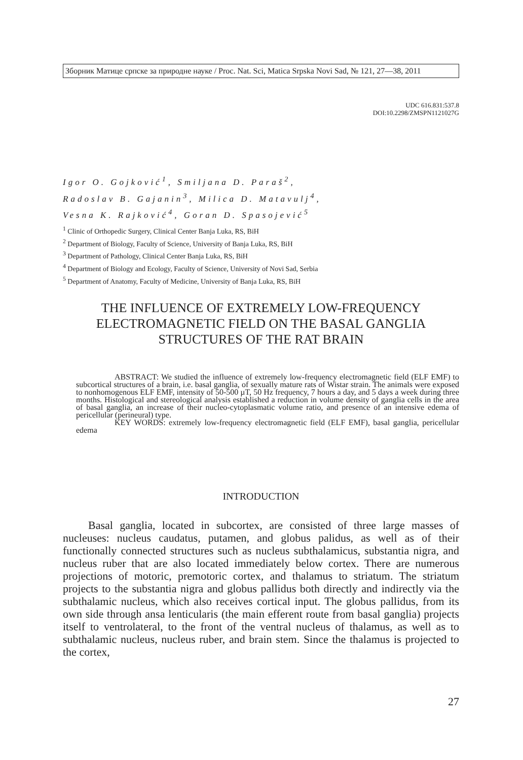Зборник Матице српске за природне науке / Proc. Nat. Sci, Matica Srpska Novi Sad, № 121, 27—38, 2011
UDC 616.831:537.8
DOI:10.2298/ZMSPN1121027G
Igor O. Gojković<sup>1</sup>, Smiljana D. Paraš<sup>2</sup>,
Radoslav B. Gajanin<sup>3</sup>, Milica D. Matavulj<sup>4</sup>,
Vesna K. Rajković<sup>4</sup>, Goran D. Spasojević<sup>5</sup>
<sup>1</sup> Clinic of Orthopedic Surgery, Clinical Center Banja Luka, RS, BiH
<sup>2</sup> Department of Biology, Faculty of Science, University of Banja Luka, RS, BiH
<sup>3</sup> Department of Pathology, Clinical Center Banja Luka, RS, BiH
<sup>4</sup> Department of Biology and Ecology, Faculty of Science, University of Novi Sad, Serbia
<sup>5</sup> Department of Anatomy, Faculty of Medicine, University of Banja Luka, RS, BiH
THE INFLUENCE OF EXTREMELY LOW-FREQUENCY ELECTROMAGNETIC FIELD ON THE BASAL GANGLIA STRUCTURES OF THE RAT BRAIN
ABSTRACT: We studied the influence of extremely low-frequency electromagnetic field (ELF EMF) to subcortical structures of a brain, i.e. basal ganglia, of sexually mature rats of Wistar strain. The animals were exposed to nonhomogenous ELF EMF, intensity of 50-500 µT, 50 Hz frequency, 7 hours a day, and 5 days a week during three months. Histological and stereological analysis established a reduction in volume density of ganglia cells in the area of basal ganglia, an increase of their nucleo-cytoplasmatic volume ratio, and presence of an intensive edema of pericellular (perineural) type.
KEY WORDS: extremely low-frequency electromagnetic field (ELF EMF), basal ganglia, pericellular edema
INTRODUCTION
Basal ganglia, located in subcortex, are consisted of three large masses of nucleuses: nucleus caudatus, putamen, and globus palidus, as well as of their functionally connected structures such as nucleus subthalamicus, substantia nigra, and nucleus ruber that are also located immediately below cortex. There are numerous projections of motoric, premotoric cortex, and thalamus to striatum. The striatum projects to the substantia nigra and globus pallidus both directly and indirectly via the subthalamic nucleus, which also receives cortical input. The globus pallidus, from its own side through ansa lenticularis (the main efferent route from basal ganglia) projects itself to ventrolateral, to the front of the ventral nucleus of thalamus, as well as to subthalamic nucleus, nucleus ruber, and brain stem. Since the thalamus is projected to the cortex,
27